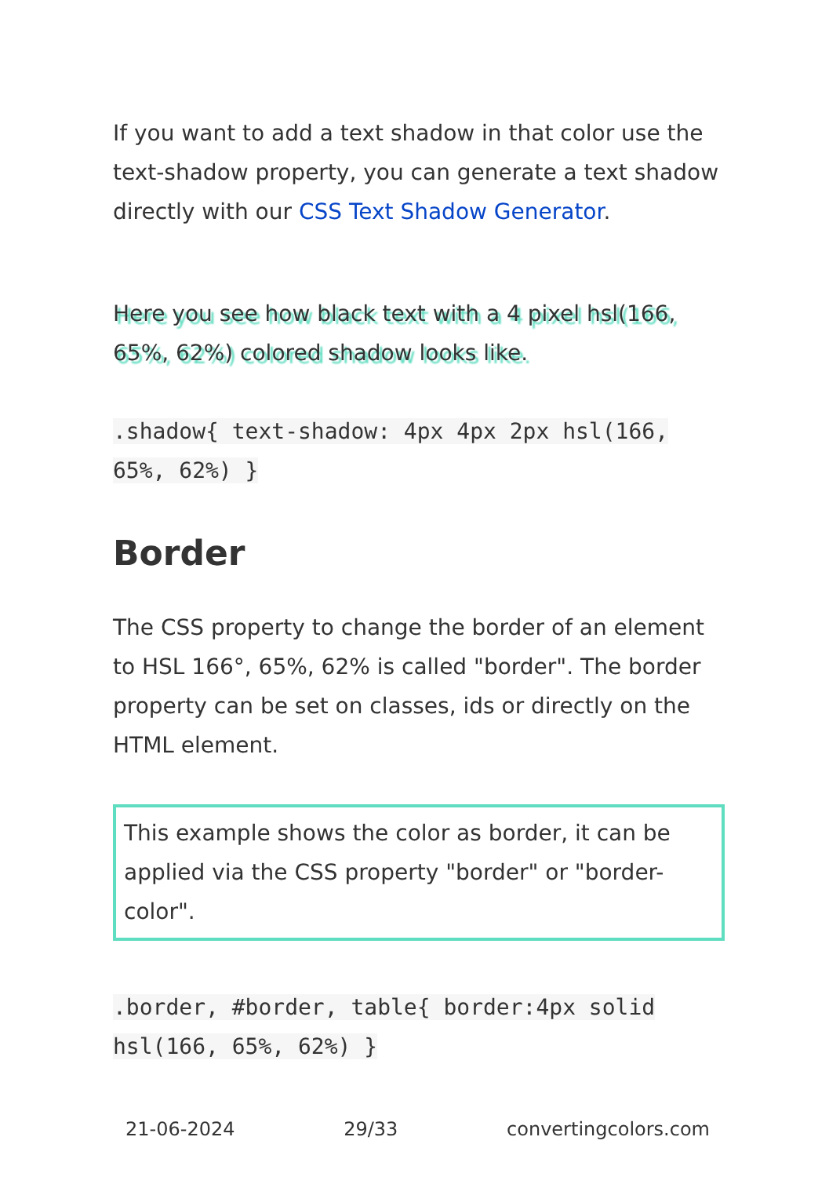If you want to add a text shadow in that color use the text-shadow property, you can generate a text shadow directly with our CSS Text Shadow Generator.
Here you see how black text with a 4 pixel hsl(166, 65%, 62%) colored shadow looks like.
.shadow{ text-shadow: 4px 4px 2px hsl(166, 65%, 62%) }
Border
The CSS property to change the border of an element to HSL 166°, 65%, 62% is called "border". The border property can be set on classes, ids or directly on the HTML element.
This example shows the color as border, it can be applied via the CSS property "border" or "border-color".
.border, #border, table{ border:4px solid hsl(166, 65%, 62%) }
21-06-2024 29/33 convertingcolors.com